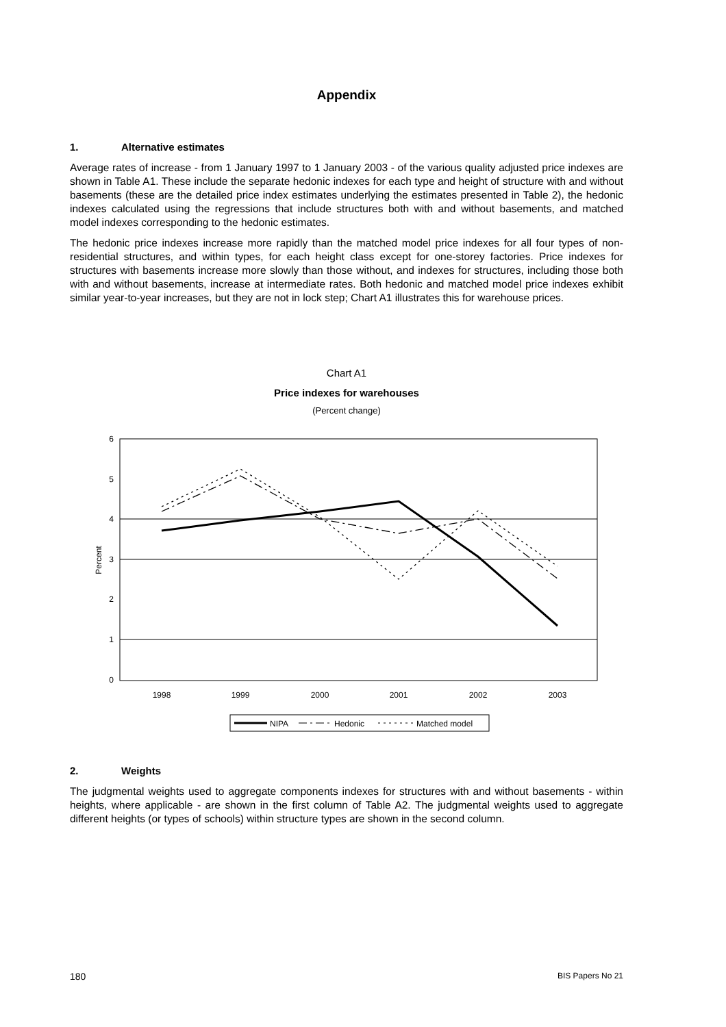Appendix
1. Alternative estimates
Average rates of increase - from 1 January 1997 to 1 January 2003 - of the various quality adjusted price indexes are shown in Table A1. These include the separate hedonic indexes for each type and height of structure with and without basements (these are the detailed price index estimates underlying the estimates presented in Table 2), the hedonic indexes calculated using the regressions that include structures both with and without basements, and matched model indexes corresponding to the hedonic estimates.
The hedonic price indexes increase more rapidly than the matched model price indexes for all four types of non-residential structures, and within types, for each height class except for one-storey factories. Price indexes for structures with basements increase more slowly than those without, and indexes for structures, including those both with and without basements, increase at intermediate rates. Both hedonic and matched model price indexes exhibit similar year-to-year increases, but they are not in lock step; Chart A1 illustrates this for warehouse prices.
Chart A1
Price indexes for warehouses
(Percent change)
6
5
4
3
2
1
0
Percent
1998
1999
2000
2001
2002
2003
NIPA
Hedonic
Matched model
2. Weights
The judgmental weights used to aggregate components indexes for structures with and without basements - within heights, where applicable - are shown in the first column of Table A2. The judgmental weights used to aggregate different heights (or types of schools) within structure types are shown in the second column.
180 BIS Papers No 21